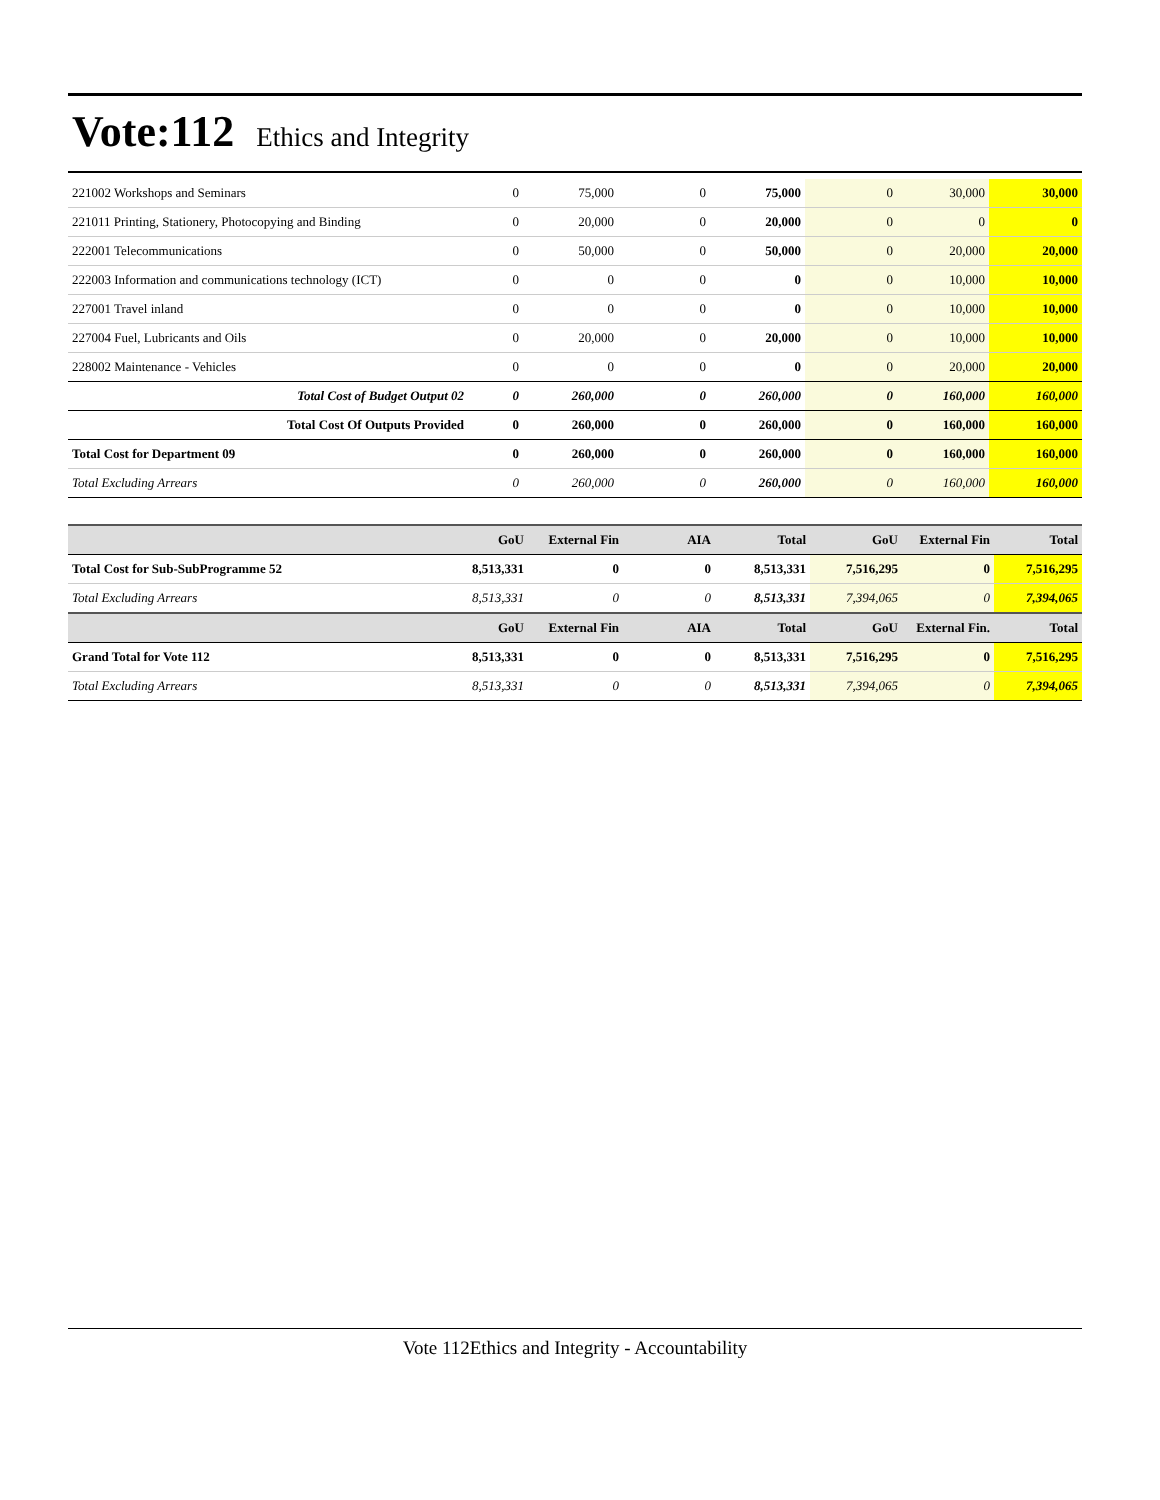Vote:112 Ethics and Integrity
| 221002 Workshops and Seminars | 0 | 75,000 | 0 | 75,000 | 0 | 30,000 | 30,000 |
| 221011 Printing, Stationery, Photocopying and Binding | 0 | 20,000 | 0 | 20,000 | 0 | 0 | 0 |
| 222001 Telecommunications | 0 | 50,000 | 0 | 50,000 | 0 | 20,000 | 20,000 |
| 222003 Information and communications technology (ICT) | 0 | 0 | 0 | 0 | 0 | 10,000 | 10,000 |
| 227001 Travel inland | 0 | 0 | 0 | 0 | 0 | 10,000 | 10,000 |
| 227004 Fuel, Lubricants and Oils | 0 | 20,000 | 0 | 20,000 | 0 | 10,000 | 10,000 |
| 228002 Maintenance - Vehicles | 0 | 0 | 0 | 0 | 0 | 20,000 | 20,000 |
| Total Cost of Budget Output 02 | 0 | 260,000 | 0 | 260,000 | 0 | 160,000 | 160,000 |
| Total Cost Of Outputs Provided | 0 | 260,000 | 0 | 260,000 | 0 | 160,000 | 160,000 |
| Total Cost for Department 09 | 0 | 260,000 | 0 | 260,000 | 0 | 160,000 | 160,000 |
| Total Excluding Arrears | 0 | 260,000 | 0 | 260,000 | 0 | 160,000 | 160,000 |
| | GoU | External Fin | AIA | Total | GoU | External Fin | Total |
| --- | --- | --- | --- | --- | --- | --- | --- |
| Total Cost for Sub-SubProgramme 52 | 8,513,331 | 0 | 0 | 8,513,331 | 7,516,295 | 0 | 7,516,295 |
| Total Excluding Arrears | 8,513,331 | 0 | 0 | 8,513,331 | 7,394,065 | 0 | 7,394,065 |
| | GoU | External Fin | AIA | Total | GoU | External Fin. | Total |
| Grand Total for Vote 112 | 8,513,331 | 0 | 0 | 8,513,331 | 7,516,295 | 0 | 7,516,295 |
| Total Excluding Arrears | 8,513,331 | 0 | 0 | 8,513,331 | 7,394,065 | 0 | 7,394,065 |
Vote 112Ethics and Integrity - Accountability